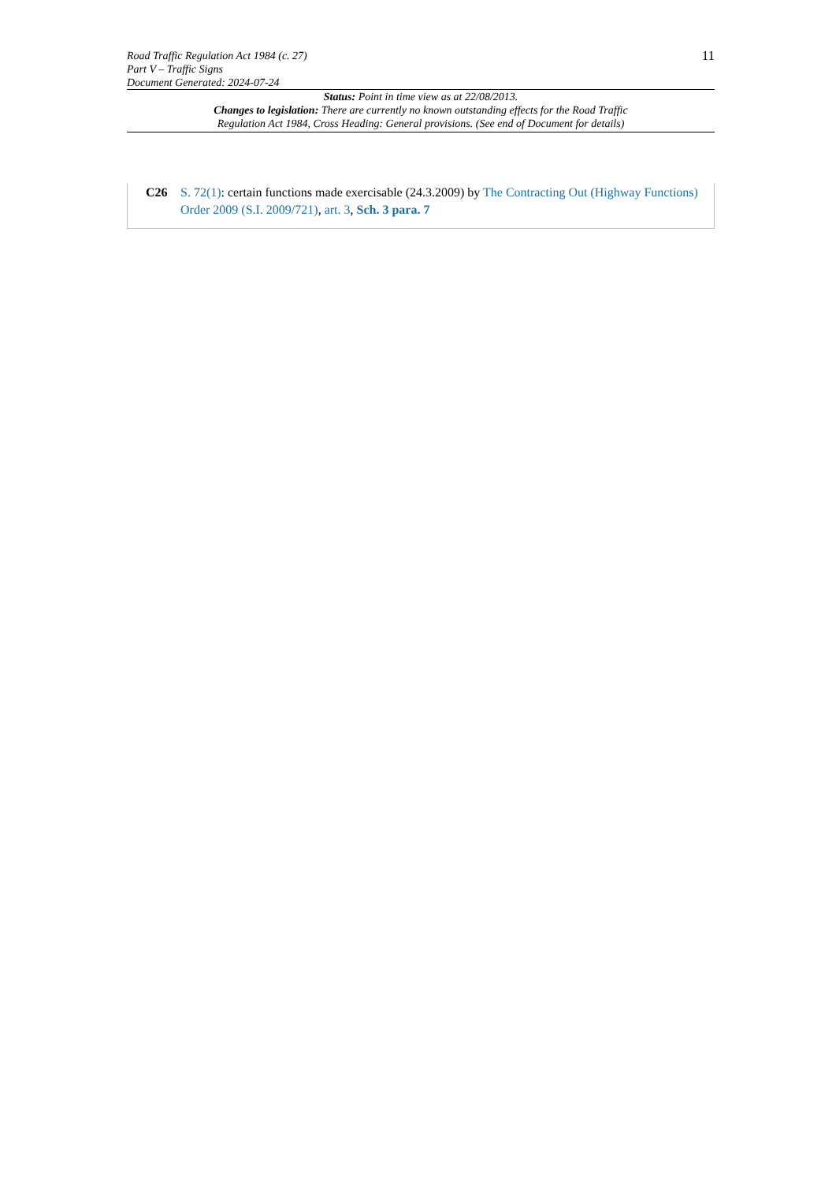Road Traffic Regulation Act 1984 (c. 27)
Part V – Traffic Signs
Document Generated: 2024-07-24
11
Status: Point in time view as at 22/08/2013.
Changes to legislation: There are currently no known outstanding effects for the Road Traffic
Regulation Act 1984, Cross Heading: General provisions. (See end of Document for details)
C26 S. 72(1): certain functions made exercisable (24.3.2009) by The Contracting Out (Highway Functions) Order 2009 (S.I. 2009/721), art. 3, Sch. 3 para. 7